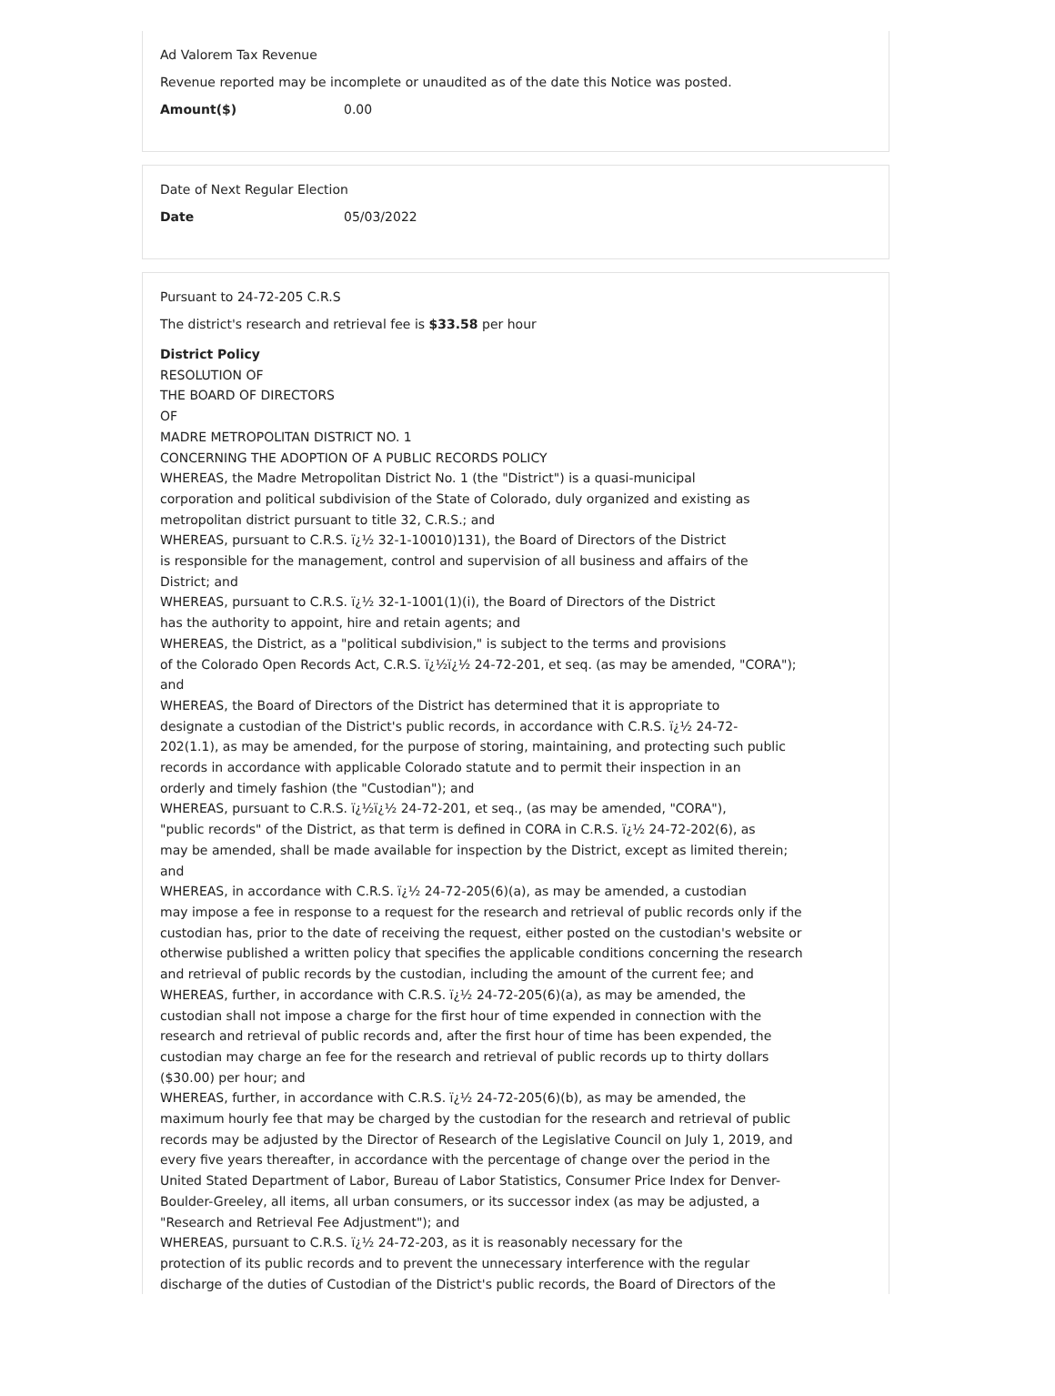Ad Valorem Tax Revenue
Revenue reported may be incomplete or unaudited as of the date this Notice was posted.
Amount($) 0.00
Date of Next Regular Election
Date 05/03/2022
Pursuant to 24-72-205 C.R.S
The district's research and retrieval fee is $33.58 per hour
District Policy
RESOLUTION OF
THE BOARD OF DIRECTORS
OF
MADRE METROPOLITAN DISTRICT NO. 1
CONCERNING THE ADOPTION OF A PUBLIC RECORDS POLICY
WHEREAS, the Madre Metropolitan District No. 1 (the "District") is a quasi-municipal
corporation and political subdivision of the State of Colorado, duly organized and existing as
metropolitan district pursuant to title 32, C.R.S.; and
WHEREAS, pursuant to C.R.S. ï¿½ 32-1-10010)131), the Board of Directors of the District
is responsible for the management, control and supervision of all business and affairs of the
District; and
WHEREAS, pursuant to C.R.S. ï¿½ 32-1-1001(1)(i), the Board of Directors of the District
has the authority to appoint, hire and retain agents; and
WHEREAS, the District, as a "political subdivision," is subject to the terms and provisions
of the Colorado Open Records Act, C.R.S. ï¿½ï¿½ 24-72-201, et seq. (as may be amended, "CORA");
and
WHEREAS, the Board of Directors of the District has determined that it is appropriate to
designate a custodian of the District's public records, in accordance with C.R.S. ï¿½ 24-72-
202(1.1), as may be amended, for the purpose of storing, maintaining, and protecting such public
records in accordance with applicable Colorado statute and to permit their inspection in an
orderly and timely fashion (the "Custodian"); and
WHEREAS, pursuant to C.R.S. ï¿½ï¿½ 24-72-201, et seq., (as may be amended, "CORA"),
"public records" of the District, as that term is defined in CORA in C.R.S. ï¿½ 24-72-202(6), as
may be amended, shall be made available for inspection by the District, except as limited therein;
and
WHEREAS, in accordance with C.R.S. ï¿½ 24-72-205(6)(a), as may be amended, a custodian
may impose a fee in response to a request for the research and retrieval of public records only if the
custodian has, prior to the date of receiving the request, either posted on the custodian's website or
otherwise published a written policy that specifies the applicable conditions concerning the research
and retrieval of public records by the custodian, including the amount of the current fee; and
WHEREAS, further, in accordance with C.R.S. ï¿½ 24-72-205(6)(a), as may be amended, the
custodian shall not impose a charge for the first hour of time expended in connection with the
research and retrieval of public records and, after the first hour of time has been expended, the
custodian may charge an fee for the research and retrieval of public records up to thirty dollars
($30.00) per hour; and
WHEREAS, further, in accordance with C.R.S. ï¿½ 24-72-205(6)(b), as may be amended, the
maximum hourly fee that may be charged by the custodian for the research and retrieval of public
records may be adjusted by the Director of Research of the Legislative Council on July 1, 2019, and
every five years thereafter, in accordance with the percentage of change over the period in the
United Stated Department of Labor, Bureau of Labor Statistics, Consumer Price Index for Denver-
Boulder-Greeley, all items, all urban consumers, or its successor index (as may be adjusted, a
"Research and Retrieval Fee Adjustment"); and
WHEREAS, pursuant to C.R.S. ï¿½ 24-72-203, as it is reasonably necessary for the
protection of its public records and to prevent the unnecessary interference with the regular
discharge of the duties of Custodian of the District's public records, the Board of Directors of the